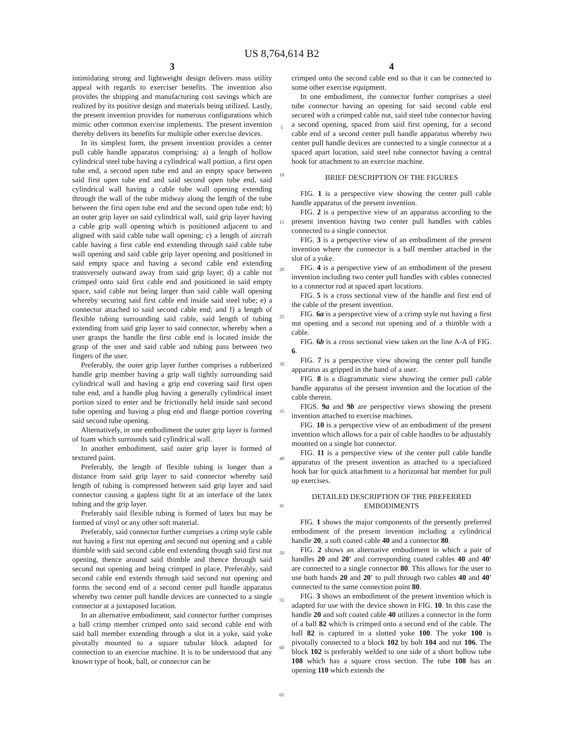US 8,764,614 B2
3
intimidating strong and lightweight design delivers mass utility appeal with regards to exerciser benefits. The invention also provides the shipping and manufacturing cost savings which are realized by its positive design and materials being utilized. Lastly, the present invention provides for numerous configurations which mimic other common exercise implements. The present invention thereby delivers its benefits for multiple other exercise devices.
In its simplest form, the present invention provides a center pull cable handle apparatus comprising: a) a length of hollow cylindrical steel tube having a cylindrical wall portion, a first open tube end, a second open tube end and an empty space between said first open tube end and said second open tube end, said cylindrical wall having a cable tube wall opening extending through the wall of the tube midway along the length of the tube between the first open tube end and the second open tube end; b) an outer grip layer on said cylindrical wall, said grip layer having a cable grip wall opening which is positioned adjacent to and aligned with said cable tube wall opening; c) a length of aircraft cable having a first cable end extending through said cable tube wall opening and said cable grip layer opening and positioned in said empty space and having a second cable end extending transversely outward away from said grip layer; d) a cable nut crimped onto said first cable end and positioned in said empty space, said cable nut being larger than said cable wall opening whereby securing said first cable end inside said steel tube; e) a connector attached to said second cable end; and f) a length of flexible tubing surrounding said cable, said length of tubing extending from said grip layer to said connector, whereby when a user grasps the handle the first cable end is located inside the grasp of the user and said cable and tubing pass between two fingers of the user.
Preferably, the outer grip layer further comprises a rubberized handle grip member having a grip wall tightly surrounding said cylindrical wall and having a grip end covering said first open tube end, and a handle plug having a generally cylindrical insert portion sized to enter and be frictionally held inside said second tube opening and having a plug end and flange portion covering said second tube opening.
Alternatively, in one embodiment the outer grip layer is formed of foam which surrounds said cylindrical wall.
In another embodiment, said outer grip layer is formed of textured paint.
Preferably, the length of flexible tubing is longer than a distance from said grip layer to said connector whereby said length of tubing is compressed between said grip layer and said connector causing a gapless tight fit at an interface of the latex tubing and the grip layer.
Preferably said flexible tubing is formed of latex but may be formed of vinyl or any other soft material.
Preferably, said connector further comprises a crimp style cable nut having a first nut opening and second nut opening and a cable thimble with said second cable end extending though said first nut opening, thence around said thimble and thence through said second nut opening and being crimped in place. Preferably, said second cable end extends through said second nut opening and forms the second end of a second center pull handle apparatus whereby two center pull handle devices are connected to a single connector at a juxtaposed location.
In an alternative embodiment, said connector further comprises a ball crimp member crimped onto said second cable end with said ball member extending through a slot in a yoke, said yoke pivotally mounted to a square tubular block adapted for connection to an exercise machine. It is to be understood that any known type of hook, ball, or connector can be
5
10
15
20
25
30
35
40
45
50
55
60
65
4
crimped onto the second cable end so that it can be connected to some other exercise equipment.
In one embodiment, the connector further comprises a steel tube connector having an opening for said second cable end secured with a crimped cable nut, said steel tube connector having a second opening, spaced from said first opening, for a second cable end of a second center pull handle apparatus whereby two center pull handle devices are connected to a single connector at a spaced apart location, said steel tube connector having a central hook for attachment to an exercise machine.
BRIEF DESCRIPTION OF THE FIGURES
FIG. 1 is a perspective view showing the center pull cable handle apparatus of the present invention.
FIG. 2 is a perspective view of an apparatus according to the present invention having two center pull handles with cables connected to a single connector.
FIG. 3 is a perspective view of an embodiment of the present invention where the connector is a ball member attached in the slot of a yoke.
FIG. 4 is a perspective view of an embodiment of the present invention including two center pull handles with cables connected to a connector rod at spaced apart locations.
FIG. 5 is a cross sectional view of the handle and first end of the cable of the present invention.
FIG. 6a is a perspective view of a crimp style nut having a first nut opening and a second nut opening and of a thimble with a cable.
FIG. 6b is a cross sectional view taken on the line A-A of FIG. 6.
FIG. 7 is a perspective view showing the center pull handle apparatus as gripped in the hand of a user.
FIG. 8 is a diagrammatic view showing the center pull cable handle apparatus of the present invention and the location of the cable therein.
FIGS. 9a and 9b are perspective views showing the present invention attached to exercise machines.
FIG. 10 is a perspective view of an embodiment of the present invention which allows for a pair of cable handles to be adjustably mounted on a single bar connector.
FIG. 11 is a perspective view of the center pull cable handle apparatus of the present invention as attached to a specialized hook bar for quick attachment to a horizontal bar member for pull up exercises.
DETAILED DESCRIPTION OF THE PREFERRED EMBODIMENTS
FIG. 1 shows the major components of the presently preferred embodiment of the present invention including a cylindrical handle 20, a soft coated cable 40 and a connector 80.
FIG. 2 shows an alternative embodiment in which a pair of handles 20 and 20' and corresponding coated cables 40 and 40' are connected to a single connector 80. This allows for the user to use both hands 20 and 20' to pull through two cables 40 and 40' connected to the same connection point 80.
FIG. 3 shows an embodiment of the present invention which is adapted for use with the device shown in FIG. 10. In this case the handle 20 and soft coated cable 40 utilizes a connector in the form of a ball 82 which is crimped onto a second end of the cable. The ball 82 is captured in a slotted yoke 100. The yoke 100 is pivotally connected to a block 102 by bolt 104 and nut 106. The block 102 is preferably welded to one side of a short hollow tube 108 which has a square cross section. The tube 108 has an opening 110 which extends the